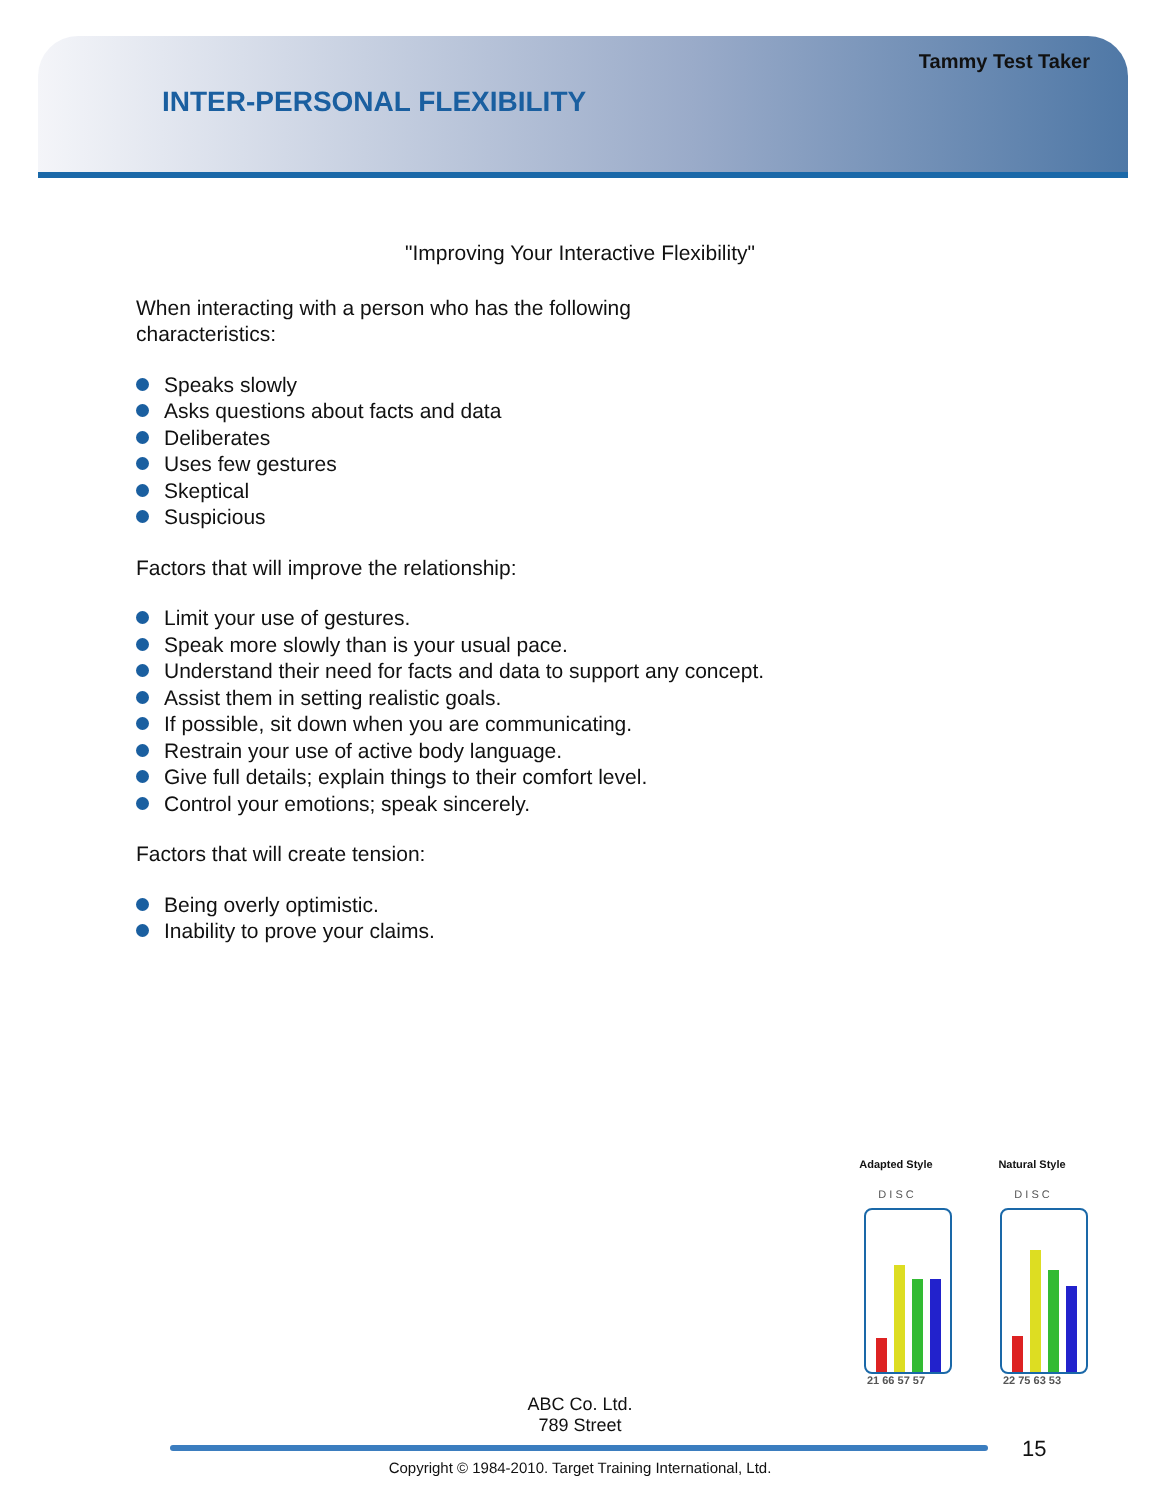Tammy Test Taker
INTER-PERSONAL FLEXIBILITY
"Improving Your Interactive Flexibility"
When interacting with a person who has the following characteristics:
Speaks slowly
Asks questions about facts and data
Deliberates
Uses few gestures
Skeptical
Suspicious
Factors that will improve the relationship:
Limit your use of gestures.
Speak more slowly than is your usual pace.
Understand their need for facts and data to support any concept.
Assist them in setting realistic goals.
If possible, sit down when you are communicating.
Restrain your use of active body language.
Give full details; explain things to their comfort level.
Control your emotions; speak sincerely.
Factors that will create tension:
Being overly optimistic.
Inability to prove your claims.
Adapted Style
D I S C
21 66 57 57
Natural Style
D I S C
22 75 63 53
ABC Co. Ltd.
789 Street
15
Copyright © 1984-2010. Target Training International, Ltd.